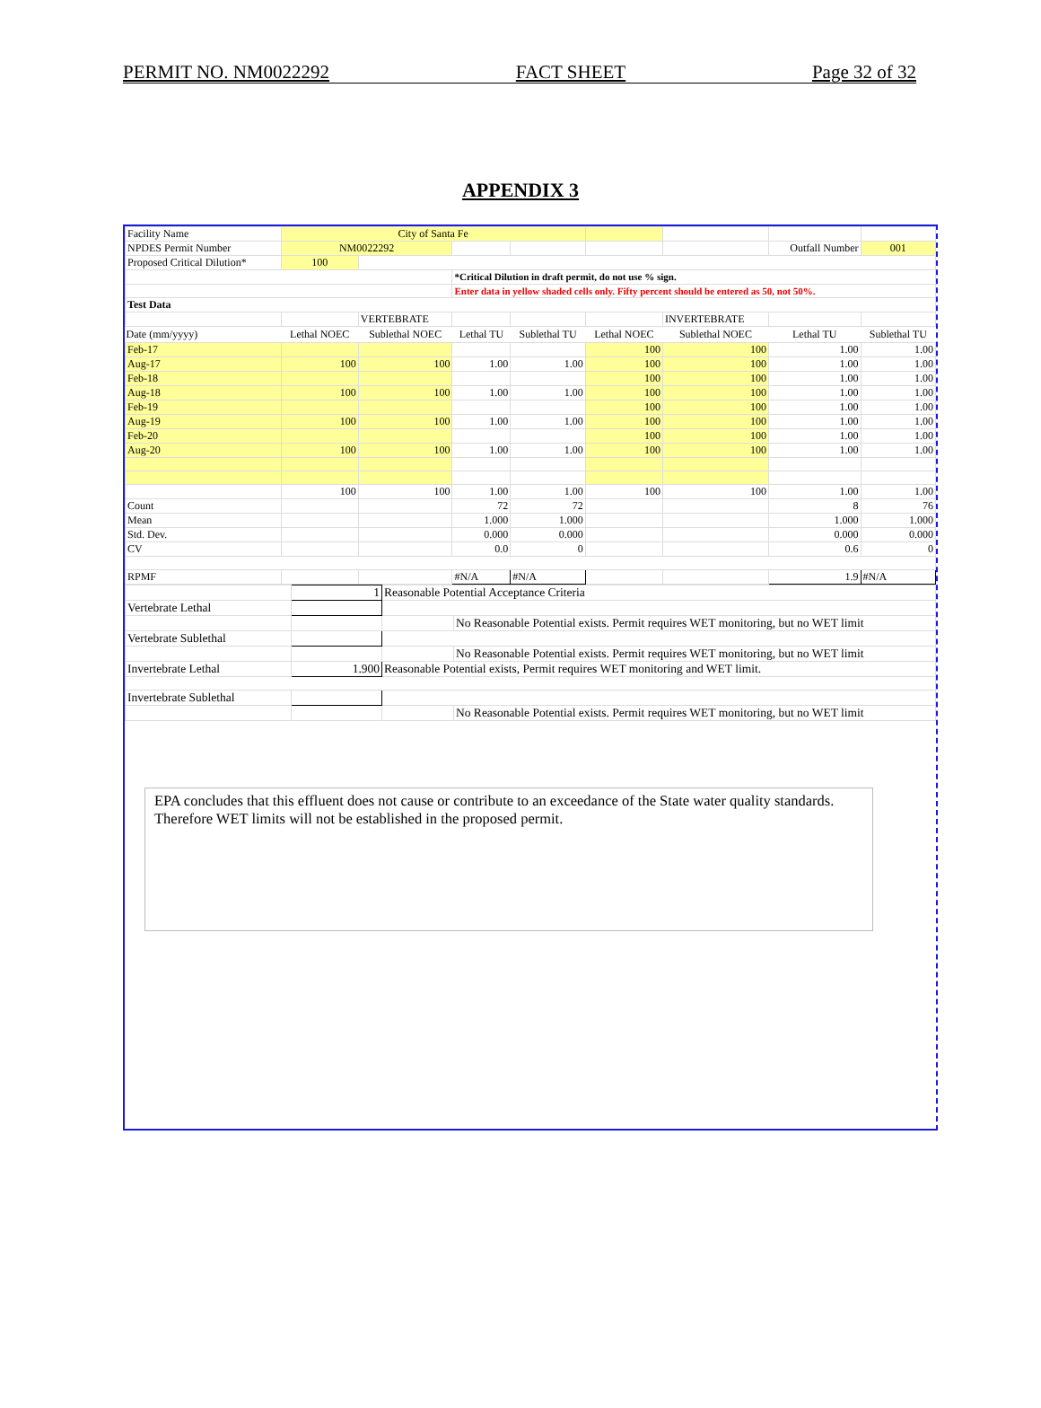PERMIT NO. NM0022292 FACT SHEET Page 32 of 32
APPENDIX 3
| Facility Name | City of Santa Fe | | | | | | | |
| NPDES Permit Number | NM0022292 | | | | | | Outfall Number | 001 |
| Proposed Critical Dilution* | 100 | | | | | | | |
| | | | *Critical Dilution in draft permit, do not use % sign. | | | | | |
| | | | Enter data in yellow shaded cells only. Fifty percent should be entered as 50, not 50%. | | | | | |
| Test Data | | | | | | | | |
| | | VERTEBRATE | | | | INVERTEBRATE | | |
| Date (mm/yyyy) | Lethal NOEC | Sublethal NOEC | Lethal TU | Sublethal TU | Lethal NOEC | Sublethal NOEC | Lethal TU | Sublethal TU |
| Feb-17 | | | | | 100 | 100 | 1.00 | 1.00 |
| Aug-17 | 100 | 100 | 1.00 | 1.00 | 100 | 100 | 1.00 | 1.00 |
| Feb-18 | | | | | 100 | 100 | 1.00 | 1.00 |
| Aug-18 | 100 | 100 | 1.00 | 1.00 | 100 | 100 | 1.00 | 1.00 |
| Feb-19 | | | | | 100 | 100 | 1.00 | 1.00 |
| Aug-19 | 100 | 100 | 1.00 | 1.00 | 100 | 100 | 1.00 | 1.00 |
| Feb-20 | | | | | 100 | 100 | 1.00 | 1.00 |
| Aug-20 | 100 | 100 | 1.00 | 1.00 | 100 | 100 | 1.00 | 1.00 |
| | 100 | 100 | 1.00 | 1.00 | 100 | 100 | 1.00 | 1.00 |
| Count | | | 72 | 72 | | | 8 | 76 |
| Mean | | | 1.000 | 1.000 | | | 1.000 | 1.000 |
| Std. Dev. | | | 0.000 | 0.000 | | | 0.000 | 0.000 |
| CV | | | 0.0 | 0 | | | 0.6 | 0 |
| RPMF | | | #N/A | #N/A | | | 1.9 | #N/A |
| | 1 | Reasonable Potential Acceptance Criteria | |
| Vertebrate Lethal | | | |
| | | | No Reasonable Potential exists. Permit requires WET monitoring, but no WET limit |
| Vertebrate Sublethal | | | |
| | | | No Reasonable Potential exists. Permit requires WET monitoring, but no WET limit |
| Invertebrate Lethal | 1.900 | Reasonable Potential exists, Permit requires WET monitoring and WET limit. | |
| Invertebrate Sublethal | | | |
| | | | No Reasonable Potential exists. Permit requires WET monitoring, but no WET limit |
EPA concludes that this effluent does not cause or contribute to an exceedance of the State water quality standards. Therefore WET limits will not be established in the proposed permit.